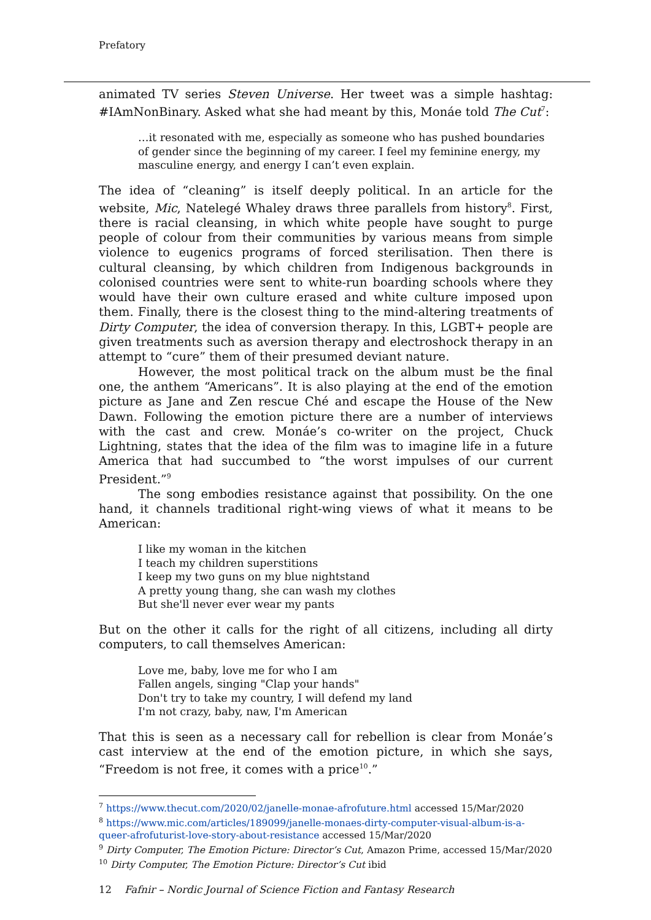Prefatory
animated TV series Steven Universe. Her tweet was a simple hashtag: #IAmNonBinary. Asked what she had meant by this, Monáe told The Cut<sup>7</sup>:
…it resonated with me, especially as someone who has pushed boundaries of gender since the beginning of my career. I feel my feminine energy, my masculine energy, and energy I can’t even explain.
The idea of “cleaning” is itself deeply political. In an article for the website, Mic, Natelegé Whaley draws three parallels from history<sup>8</sup>. First, there is racial cleansing, in which white people have sought to purge people of colour from their communities by various means from simple violence to eugenics programs of forced sterilisation. Then there is cultural cleansing, by which children from Indigenous backgrounds in colonised countries were sent to white-run boarding schools where they would have their own culture erased and white culture imposed upon them. Finally, there is the closest thing to the mind-altering treatments of Dirty Computer, the idea of conversion therapy. In this, LGBT+ people are given treatments such as aversion therapy and electroshock therapy in an attempt to “cure” them of their presumed deviant nature.
However, the most political track on the album must be the final one, the anthem “Americans”. It is also playing at the end of the emotion picture as Jane and Zen rescue Ché and escape the House of the New Dawn. Following the emotion picture there are a number of interviews with the cast and crew. Monáe’s co-writer on the project, Chuck Lightning, states that the idea of the film was to imagine life in a future America that had succumbed to “the worst impulses of our current President.”<sup>9</sup>
The song embodies resistance against that possibility. On the one hand, it channels traditional right-wing views of what it means to be American:
I like my woman in the kitchen
I teach my children superstitions
I keep my two guns on my blue nightstand
A pretty young thang, she can wash my clothes
But she'll never ever wear my pants
But on the other it calls for the right of all citizens, including all dirty computers, to call themselves American:
Love me, baby, love me for who I am
Fallen angels, singing "Clap your hands"
Don't try to take my country, I will defend my land
I'm not crazy, baby, naw, I'm American
That this is seen as a necessary call for rebellion is clear from Monáe’s cast interview at the end of the emotion picture, in which she says, “Freedom is not free, it comes with a price<sup>10</sup>.”
<sup>7</sup> https://www.thecut.com/2020/02/janelle-monae-afrofuture.html accessed 15/Mar/2020
<sup>8</sup> https://www.mic.com/articles/189099/janelle-monaes-dirty-computer-visual-album-is-a-queer-afrofuturist-love-story-about-resistance accessed 15/Mar/2020
<sup>9</sup> Dirty Computer, The Emotion Picture: Director’s Cut, Amazon Prime, accessed 15/Mar/2020
<sup>10</sup> Dirty Computer, The Emotion Picture: Director’s Cut ibid
12 Fafnir – Nordic Journal of Science Fiction and Fantasy Research